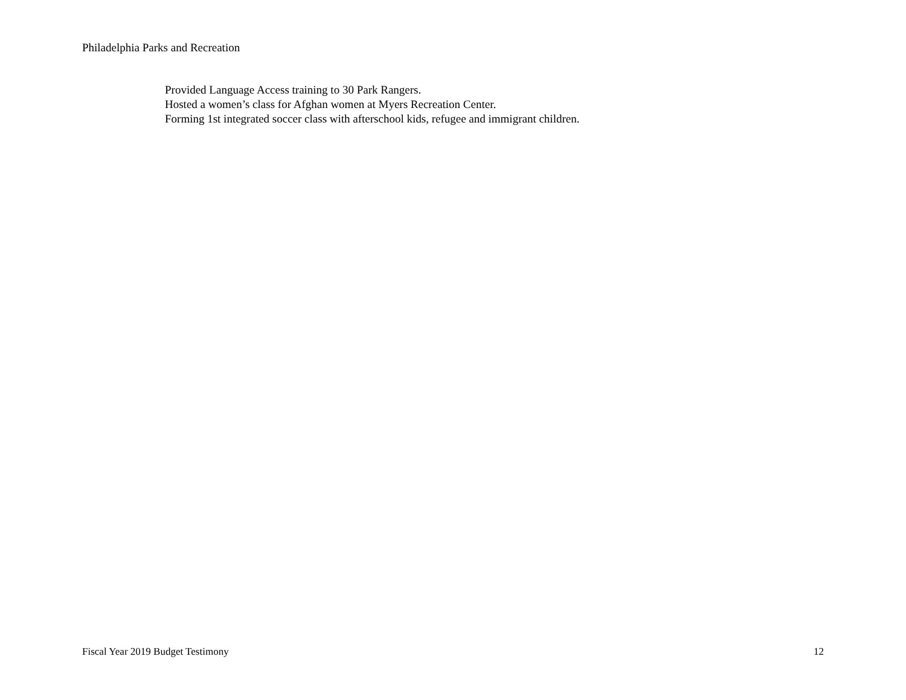Philadelphia Parks and Recreation
Provided Language Access training to 30 Park Rangers.
Hosted a women’s class for Afghan women at Myers Recreation Center.
Forming 1st integrated soccer class with afterschool kids, refugee and immigrant children.
Fiscal Year 2019 Budget Testimony 12